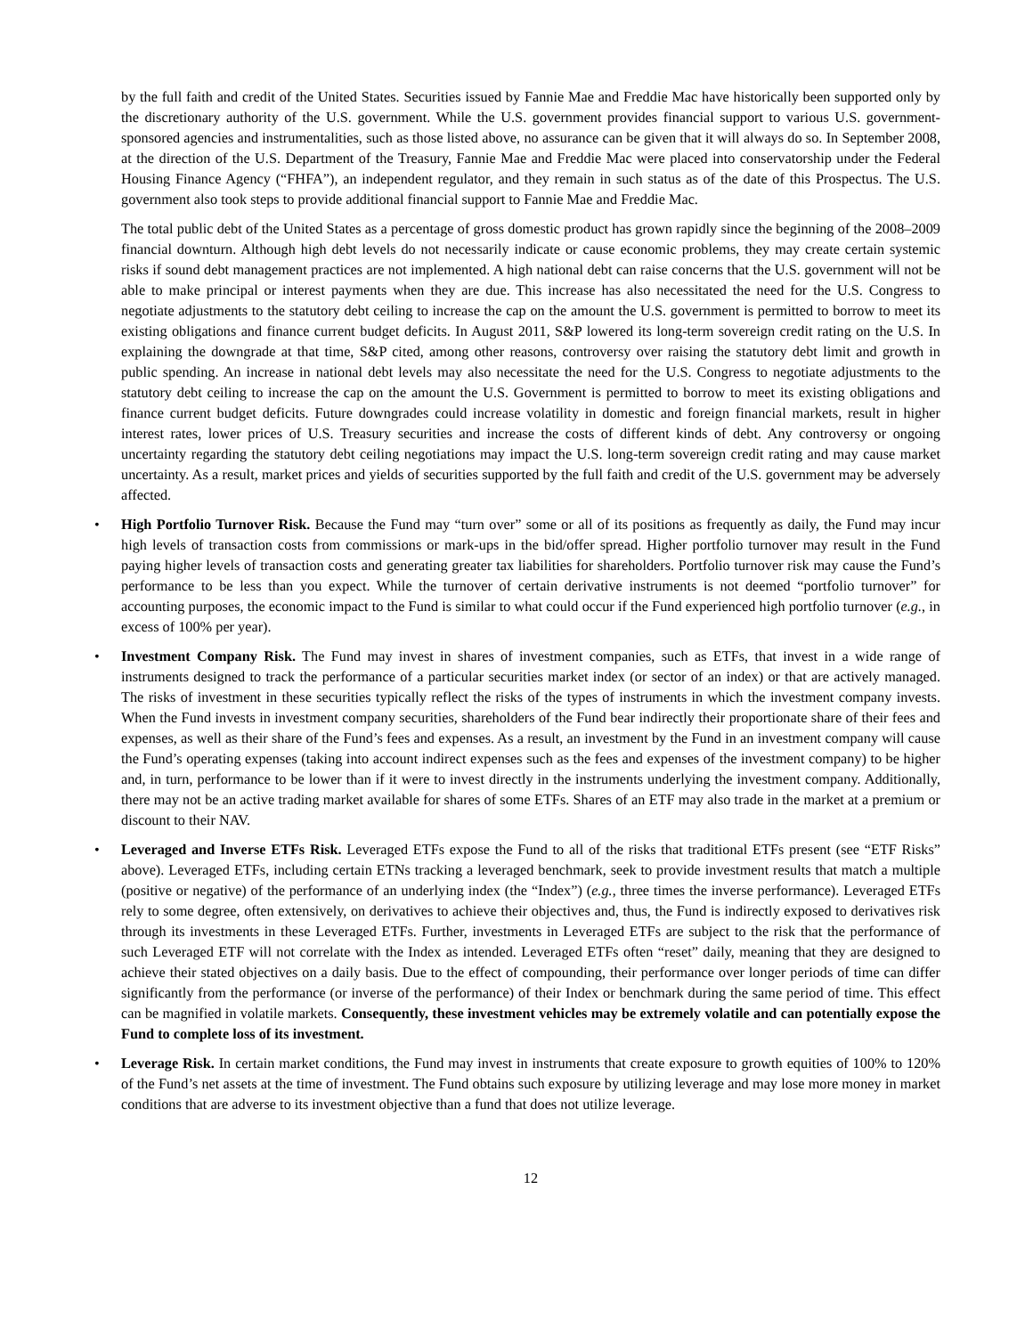by the full faith and credit of the United States. Securities issued by Fannie Mae and Freddie Mac have historically been supported only by the discretionary authority of the U.S. government. While the U.S. government provides financial support to various U.S. government-sponsored agencies and instrumentalities, such as those listed above, no assurance can be given that it will always do so. In September 2008, at the direction of the U.S. Department of the Treasury, Fannie Mae and Freddie Mac were placed into conservatorship under the Federal Housing Finance Agency (“FHFA”), an independent regulator, and they remain in such status as of the date of this Prospectus. The U.S. government also took steps to provide additional financial support to Fannie Mae and Freddie Mac.
The total public debt of the United States as a percentage of gross domestic product has grown rapidly since the beginning of the 2008–2009 financial downturn. Although high debt levels do not necessarily indicate or cause economic problems, they may create certain systemic risks if sound debt management practices are not implemented. A high national debt can raise concerns that the U.S. government will not be able to make principal or interest payments when they are due. This increase has also necessitated the need for the U.S. Congress to negotiate adjustments to the statutory debt ceiling to increase the cap on the amount the U.S. government is permitted to borrow to meet its existing obligations and finance current budget deficits. In August 2011, S&P lowered its long-term sovereign credit rating on the U.S. In explaining the downgrade at that time, S&P cited, among other reasons, controversy over raising the statutory debt limit and growth in public spending. An increase in national debt levels may also necessitate the need for the U.S. Congress to negotiate adjustments to the statutory debt ceiling to increase the cap on the amount the U.S. Government is permitted to borrow to meet its existing obligations and finance current budget deficits. Future downgrades could increase volatility in domestic and foreign financial markets, result in higher interest rates, lower prices of U.S. Treasury securities and increase the costs of different kinds of debt. Any controversy or ongoing uncertainty regarding the statutory debt ceiling negotiations may impact the U.S. long-term sovereign credit rating and may cause market uncertainty. As a result, market prices and yields of securities supported by the full faith and credit of the U.S. government may be adversely affected.
• High Portfolio Turnover Risk. Because the Fund may “turn over” some or all of its positions as frequently as daily, the Fund may incur high levels of transaction costs from commissions or mark-ups in the bid/offer spread. Higher portfolio turnover may result in the Fund paying higher levels of transaction costs and generating greater tax liabilities for shareholders. Portfolio turnover risk may cause the Fund’s performance to be less than you expect. While the turnover of certain derivative instruments is not deemed “portfolio turnover” for accounting purposes, the economic impact to the Fund is similar to what could occur if the Fund experienced high portfolio turnover (e.g., in excess of 100% per year).
• Investment Company Risk. The Fund may invest in shares of investment companies, such as ETFs, that invest in a wide range of instruments designed to track the performance of a particular securities market index (or sector of an index) or that are actively managed. The risks of investment in these securities typically reflect the risks of the types of instruments in which the investment company invests. When the Fund invests in investment company securities, shareholders of the Fund bear indirectly their proportionate share of their fees and expenses, as well as their share of the Fund’s fees and expenses. As a result, an investment by the Fund in an investment company will cause the Fund’s operating expenses (taking into account indirect expenses such as the fees and expenses of the investment company) to be higher and, in turn, performance to be lower than if it were to invest directly in the instruments underlying the investment company. Additionally, there may not be an active trading market available for shares of some ETFs. Shares of an ETF may also trade in the market at a premium or discount to their NAV.
• Leveraged and Inverse ETFs Risk. Leveraged ETFs expose the Fund to all of the risks that traditional ETFs present (see “ETF Risks” above). Leveraged ETFs, including certain ETNs tracking a leveraged benchmark, seek to provide investment results that match a multiple (positive or negative) of the performance of an underlying index (the “Index”) (e.g., three times the inverse performance). Leveraged ETFs rely to some degree, often extensively, on derivatives to achieve their objectives and, thus, the Fund is indirectly exposed to derivatives risk through its investments in these Leveraged ETFs. Further, investments in Leveraged ETFs are subject to the risk that the performance of such Leveraged ETF will not correlate with the Index as intended. Leveraged ETFs often “reset” daily, meaning that they are designed to achieve their stated objectives on a daily basis. Due to the effect of compounding, their performance over longer periods of time can differ significantly from the performance (or inverse of the performance) of their Index or benchmark during the same period of time. This effect can be magnified in volatile markets. Consequently, these investment vehicles may be extremely volatile and can potentially expose the Fund to complete loss of its investment.
• Leverage Risk. In certain market conditions, the Fund may invest in instruments that create exposure to growth equities of 100% to 120% of the Fund’s net assets at the time of investment. The Fund obtains such exposure by utilizing leverage and may lose more money in market conditions that are adverse to its investment objective than a fund that does not utilize leverage.
12